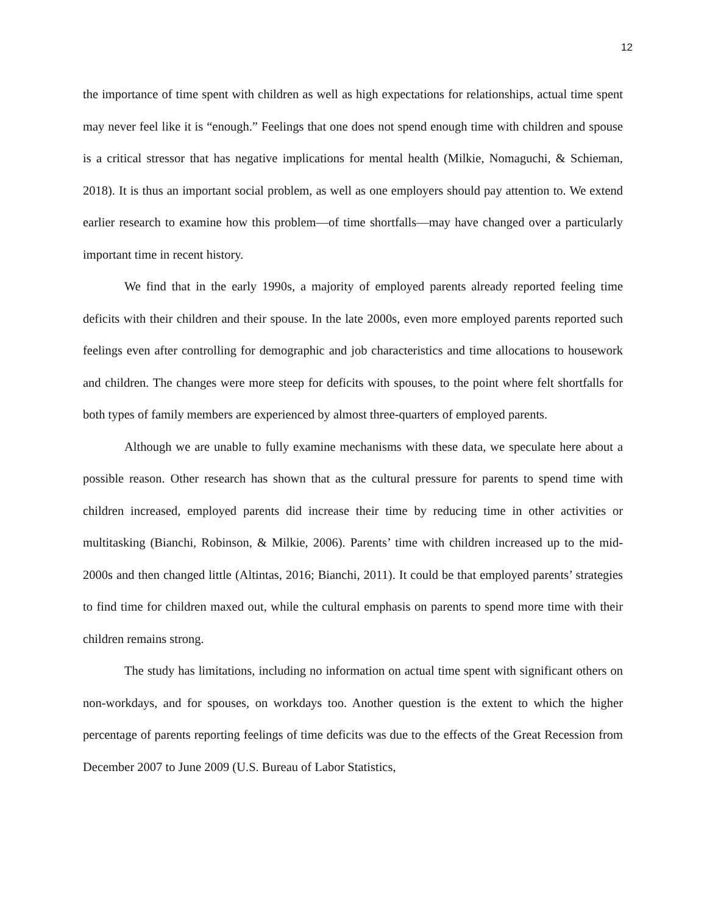12
the importance of time spent with children as well as high expectations for relationships, actual time spent may never feel like it is “enough.” Feelings that one does not spend enough time with children and spouse is a critical stressor that has negative implications for mental health (Milkie, Nomaguchi, & Schieman, 2018). It is thus an important social problem, as well as one employers should pay attention to. We extend earlier research to examine how this problem—of time shortfalls—may have changed over a particularly important time in recent history.
We find that in the early 1990s, a majority of employed parents already reported feeling time deficits with their children and their spouse. In the late 2000s, even more employed parents reported such feelings even after controlling for demographic and job characteristics and time allocations to housework and children. The changes were more steep for deficits with spouses, to the point where felt shortfalls for both types of family members are experienced by almost three-quarters of employed parents.
Although we are unable to fully examine mechanisms with these data, we speculate here about a possible reason. Other research has shown that as the cultural pressure for parents to spend time with children increased, employed parents did increase their time by reducing time in other activities or multitasking (Bianchi, Robinson, & Milkie, 2006). Parents’ time with children increased up to the mid-2000s and then changed little (Altintas, 2016; Bianchi, 2011). It could be that employed parents’ strategies to find time for children maxed out, while the cultural emphasis on parents to spend more time with their children remains strong.
The study has limitations, including no information on actual time spent with significant others on non-workdays, and for spouses, on workdays too. Another question is the extent to which the higher percentage of parents reporting feelings of time deficits was due to the effects of the Great Recession from December 2007 to June 2009 (U.S. Bureau of Labor Statistics,